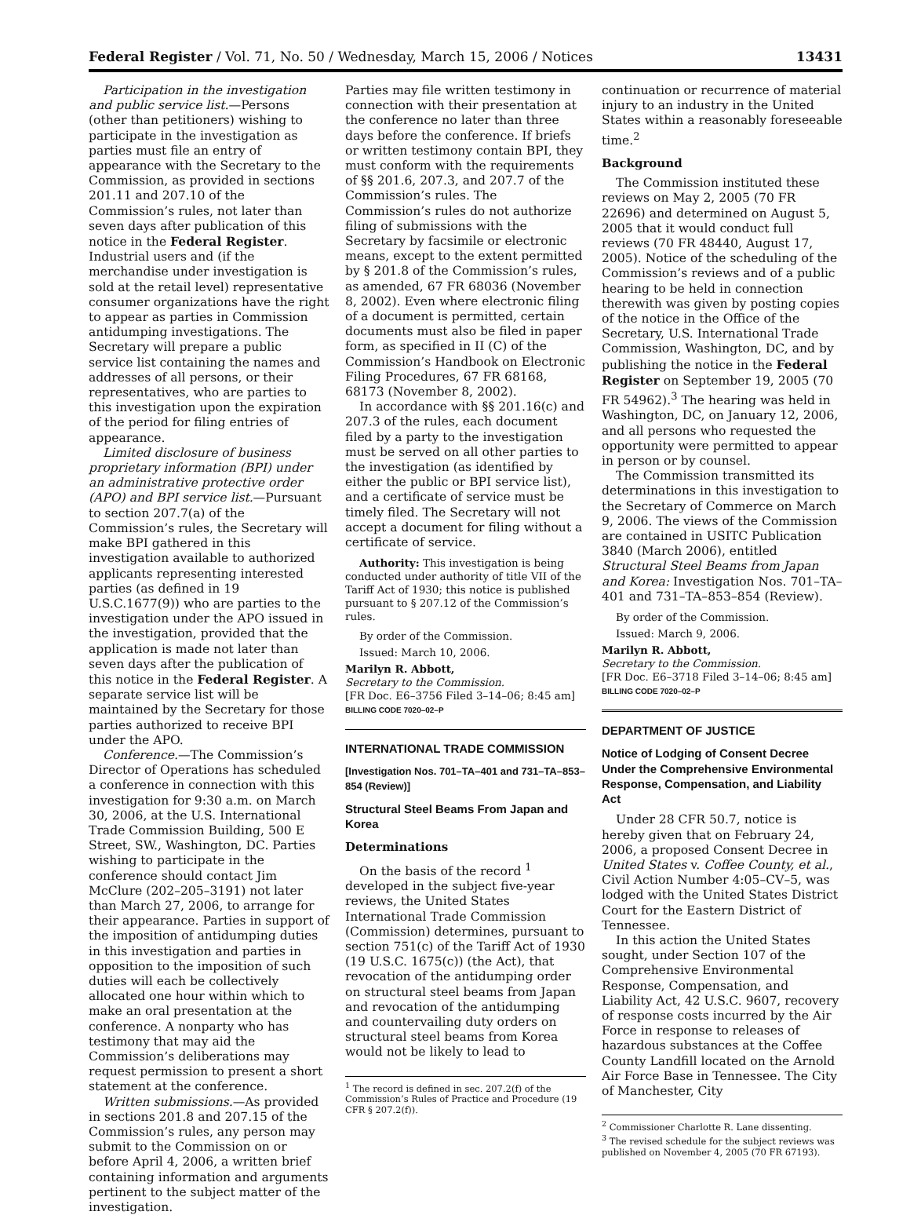Federal Register / Vol. 71, No. 50 / Wednesday, March 15, 2006 / Notices 13431
Participation in the investigation and public service list.—Persons (other than petitioners) wishing to participate in the investigation as parties must file an entry of appearance with the Secretary to the Commission, as provided in sections 201.11 and 207.10 of the Commission’s rules, not later than seven days after publication of this notice in the Federal Register. Industrial users and (if the merchandise under investigation is sold at the retail level) representative consumer organizations have the right to appear as parties in Commission antidumping investigations. The Secretary will prepare a public service list containing the names and addresses of all persons, or their representatives, who are parties to this investigation upon the expiration of the period for filing entries of appearance.
Limited disclosure of business proprietary information (BPI) under an administrative protective order (APO) and BPI service list.—Pursuant to section 207.7(a) of the Commission’s rules, the Secretary will make BPI gathered in this investigation available to authorized applicants representing interested parties (as defined in 19 U.S.C.1677(9)) who are parties to the investigation under the APO issued in the investigation, provided that the application is made not later than seven days after the publication of this notice in the Federal Register. A separate service list will be maintained by the Secretary for those parties authorized to receive BPI under the APO.
Conference.—The Commission’s Director of Operations has scheduled a conference in connection with this investigation for 9:30 a.m. on March 30, 2006, at the U.S. International Trade Commission Building, 500 E Street, SW., Washington, DC. Parties wishing to participate in the conference should contact Jim McClure (202–205–3191) not later than March 27, 2006, to arrange for their appearance. Parties in support of the imposition of antidumping duties in this investigation and parties in opposition to the imposition of such duties will each be collectively allocated one hour within which to make an oral presentation at the conference. A nonparty who has testimony that may aid the Commission’s deliberations may request permission to present a short statement at the conference.
Written submissions.—As provided in sections 201.8 and 207.15 of the Commission’s rules, any person may submit to the Commission on or before April 4, 2006, a written brief containing information and arguments pertinent to the subject matter of the investigation.
Parties may file written testimony in connection with their presentation at the conference no later than three days before the conference. If briefs or written testimony contain BPI, they must conform with the requirements of §§ 201.6, 207.3, and 207.7 of the Commission’s rules. The Commission’s rules do not authorize filing of submissions with the Secretary by facsimile or electronic means, except to the extent permitted by § 201.8 of the Commission’s rules, as amended, 67 FR 68036 (November 8, 2002). Even where electronic filing of a document is permitted, certain documents must also be filed in paper form, as specified in II (C) of the Commission’s Handbook on Electronic Filing Procedures, 67 FR 68168, 68173 (November 8, 2002).
In accordance with §§ 201.16(c) and 207.3 of the rules, each document filed by a party to the investigation must be served on all other parties to the investigation (as identified by either the public or BPI service list), and a certificate of service must be timely filed. The Secretary will not accept a document for filing without a certificate of service.
Authority: This investigation is being conducted under authority of title VII of the Tariff Act of 1930; this notice is published pursuant to § 207.12 of the Commission’s rules.
By order of the Commission.
Issued: March 10, 2006.
Marilyn R. Abbott,
Secretary to the Commission.
[FR Doc. E6–3756 Filed 3–14–06; 8:45 am]
BILLING CODE 7020–02–P
INTERNATIONAL TRADE COMMISSION
[Investigation Nos. 701–TA–401 and 731–TA–853–854 (Review)]
Structural Steel Beams From Japan and Korea
Determinations
On the basis of the record <sup>1</sup> developed in the subject five-year reviews, the United States International Trade Commission (Commission) determines, pursuant to section 751(c) of the Tariff Act of 1930 (19 U.S.C. 1675(c)) (the Act), that revocation of the antidumping order on structural steel beams from Japan and revocation of the antidumping and countervailing duty orders on structural steel beams from Korea would not be likely to lead to
<sup>1</sup> The record is defined in sec. 207.2(f) of the Commission’s Rules of Practice and Procedure (19 CFR § 207.2(f)).
continuation or recurrence of material injury to an industry in the United States within a reasonably foreseeable time.<sup>2</sup>
Background
The Commission instituted these reviews on May 2, 2005 (70 FR 22696) and determined on August 5, 2005 that it would conduct full reviews (70 FR 48440, August 17, 2005). Notice of the scheduling of the Commission’s reviews and of a public hearing to be held in connection therewith was given by posting copies of the notice in the Office of the Secretary, U.S. International Trade Commission, Washington, DC, and by publishing the notice in the Federal Register on September 19, 2005 (70 FR 54962).<sup>3</sup> The hearing was held in Washington, DC, on January 12, 2006, and all persons who requested the opportunity were permitted to appear in person or by counsel.
The Commission transmitted its determinations in this investigation to the Secretary of Commerce on March 9, 2006. The views of the Commission are contained in USITC Publication 3840 (March 2006), entitled Structural Steel Beams from Japan and Korea: Investigation Nos. 701–TA–401 and 731–TA–853–854 (Review).
By order of the Commission.
Issued: March 9, 2006.
Marilyn R. Abbott,
Secretary to the Commission.
[FR Doc. E6–3718 Filed 3–14–06; 8:45 am]
BILLING CODE 7020–02–P
DEPARTMENT OF JUSTICE
Notice of Lodging of Consent Decree Under the Comprehensive Environmental Response, Compensation, and Liability Act
Under 28 CFR 50.7, notice is hereby given that on February 24, 2006, a proposed Consent Decree in United States v. Coffee County, et al., Civil Action Number 4:05–CV–5, was lodged with the United States District Court for the Eastern District of Tennessee.
In this action the United States sought, under Section 107 of the Comprehensive Environmental Response, Compensation, and Liability Act, 42 U.S.C. 9607, recovery of response costs incurred by the Air Force in response to releases of hazardous substances at the Coffee County Landfill located on the Arnold Air Force Base in Tennessee. The City of Manchester, City
<sup>2</sup> Commissioner Charlotte R. Lane dissenting.
<sup>3</sup> The revised schedule for the subject reviews was published on November 4, 2005 (70 FR 67193).